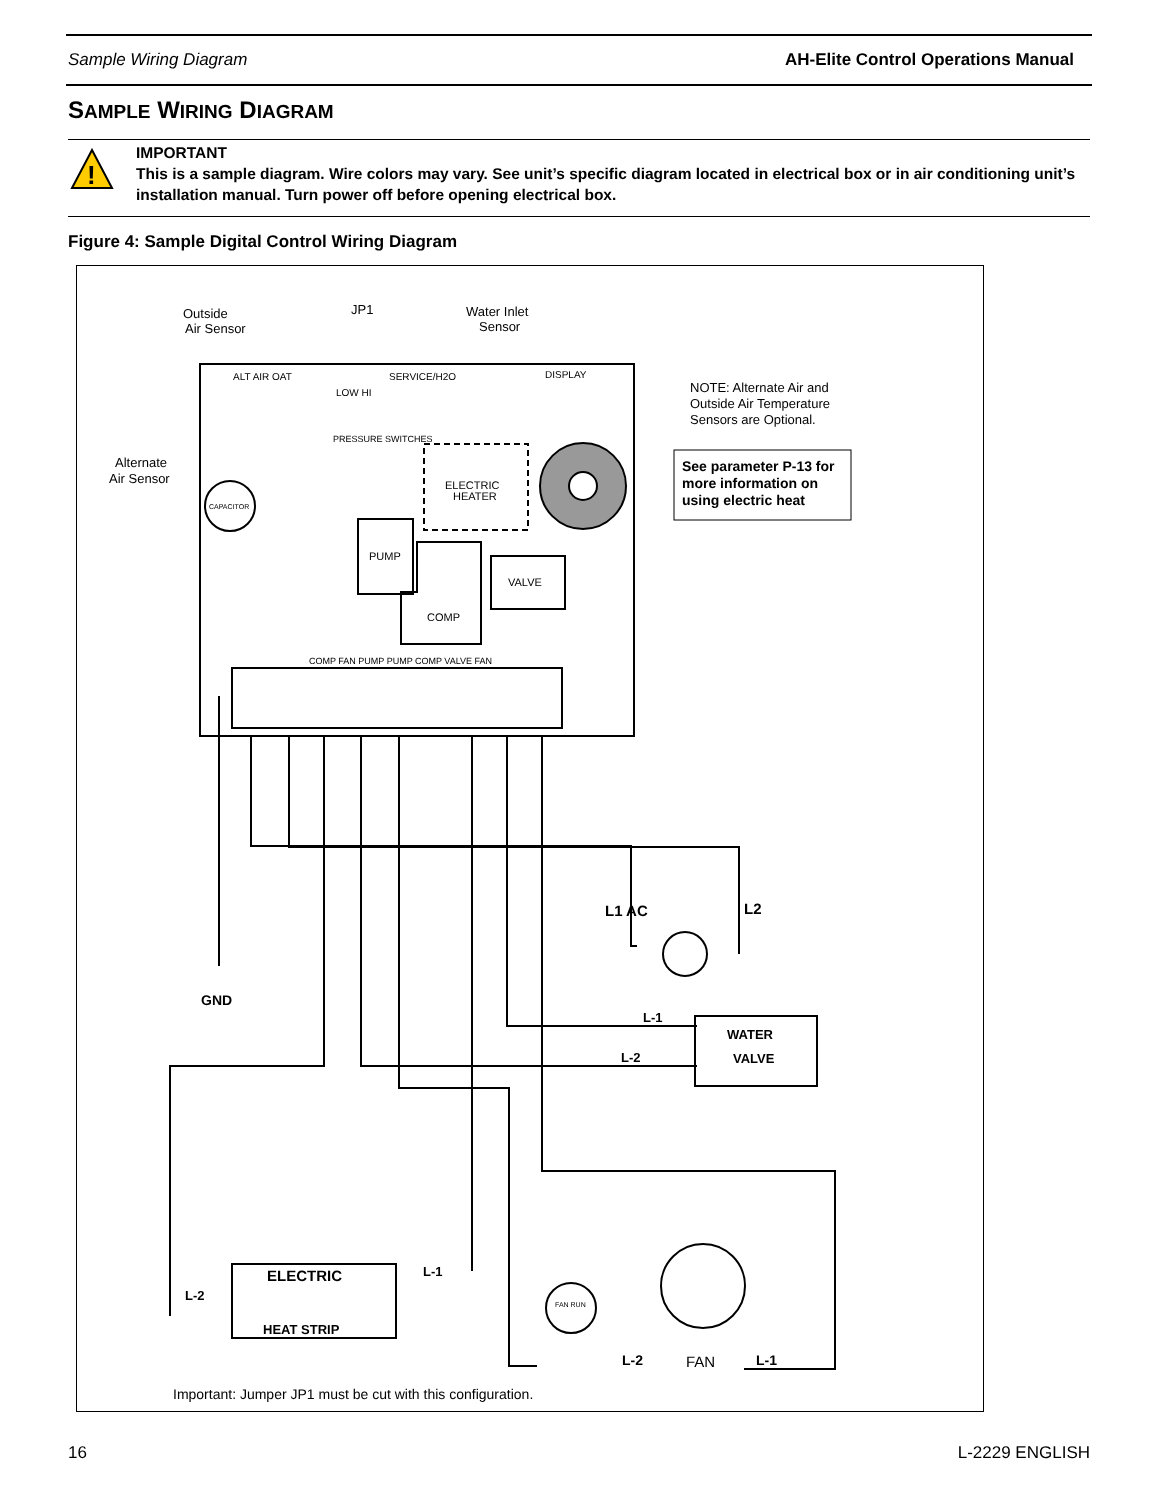Sample Wiring Diagram AH-Elite Control Operations Manual
SAMPLE WIRING DIAGRAM
!
IMPORTANT
This is a sample diagram. Wire colors may vary. See unit’s specific diagram located in electrical box or in air conditioning unit’s installation manual. Turn power off before opening electrical box.
Figure 4: Sample Digital Control Wiring Diagram
Outside
Air Sensor
JP1
Water Inlet
Sensor
Alternate
Air Sensor
NOTE: Alternate Air and
Outside Air Temperature
Sensors are Optional.
See parameter P-13 for
more information on
using electric heat
ALT AIR OAT
SERVICE/H2O
DISPLAY
LOW HI
PRESSURE SWITCHES
ELECTRIC
HEATER
CAPACITOR
PUMP
VALVE
COMP
COMP FAN PUMP PUMP COMP VALVE FAN
L1 AC
L2
GND
WATER
VALVE
L-1
L-2
ELECTRIC
HEAT STRIP
L-1
L-2
FAN RUN
L-2
FAN
L-1
Important: Jumper JP1 must be cut with this configuration.
16 L-2229 ENGLISH